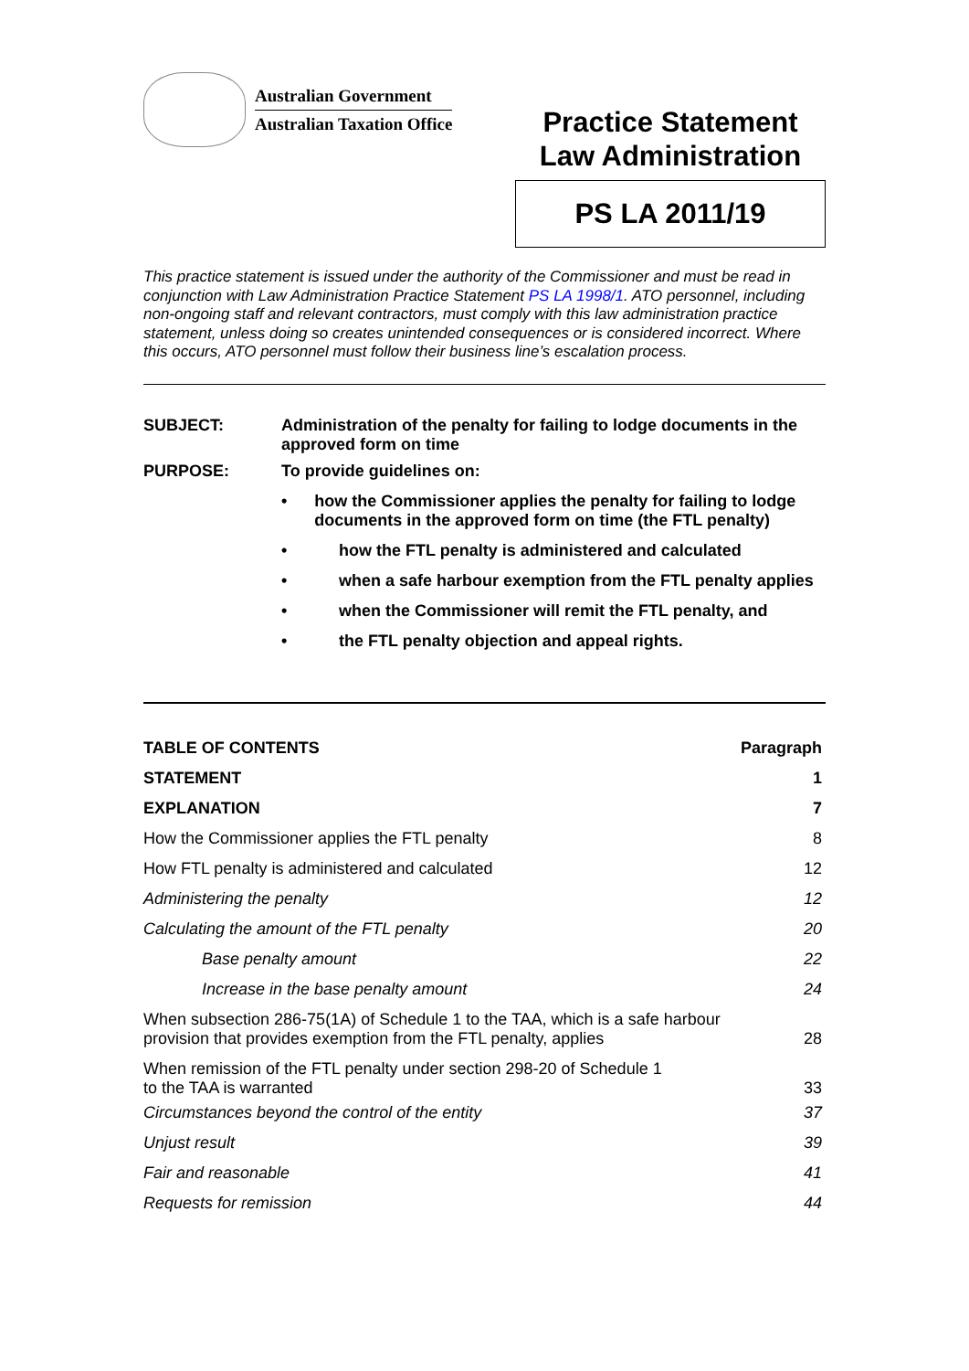Australian Government
Australian Taxation Office
Practice Statement
Law Administration
PS LA 2011/19
This practice statement is issued under the authority of the Commissioner and must be read in conjunction with Law Administration Practice Statement PS LA 1998/1. ATO personnel, including non-ongoing staff and relevant contractors, must comply with this law administration practice statement, unless doing so creates unintended consequences or is considered incorrect. Where this occurs, ATO personnel must follow their business line’s escalation process.
| SUBJECT: | Administration of the penalty for failing to lodge documents in the approved form on time |
| PURPOSE: | To provide guidelines on: • how the Commissioner applies the penalty for failing to lodge documents in the approved form on time (the FTL penalty) • how the FTL penalty is administered and calculated • when a safe harbour exemption from the FTL penalty applies • when the Commissioner will remit the FTL penalty, and • the FTL penalty objection and appeal rights. |
| TABLE OF CONTENTS | Paragraph |
| STATEMENT | 1 |
| EXPLANATION | 7 |
| How the Commissioner applies the FTL penalty | 8 |
| How FTL penalty is administered and calculated | 12 |
| Administering the penalty | 12 |
| Calculating the amount of the FTL penalty | 20 |
| Base penalty amount | 22 |
| Increase in the base penalty amount | 24 |
| When subsection 286-75(1A) of Schedule 1 to the TAA, which is a safe harbour provision that provides exemption from the FTL penalty, applies | 28 |
| When remission of the FTL penalty under section 298-20 of Schedule 1 to the TAA is warranted | 33 |
| Circumstances beyond the control of the entity | 37 |
| Unjust result | 39 |
| Fair and reasonable | 41 |
| Requests for remission | 44 |